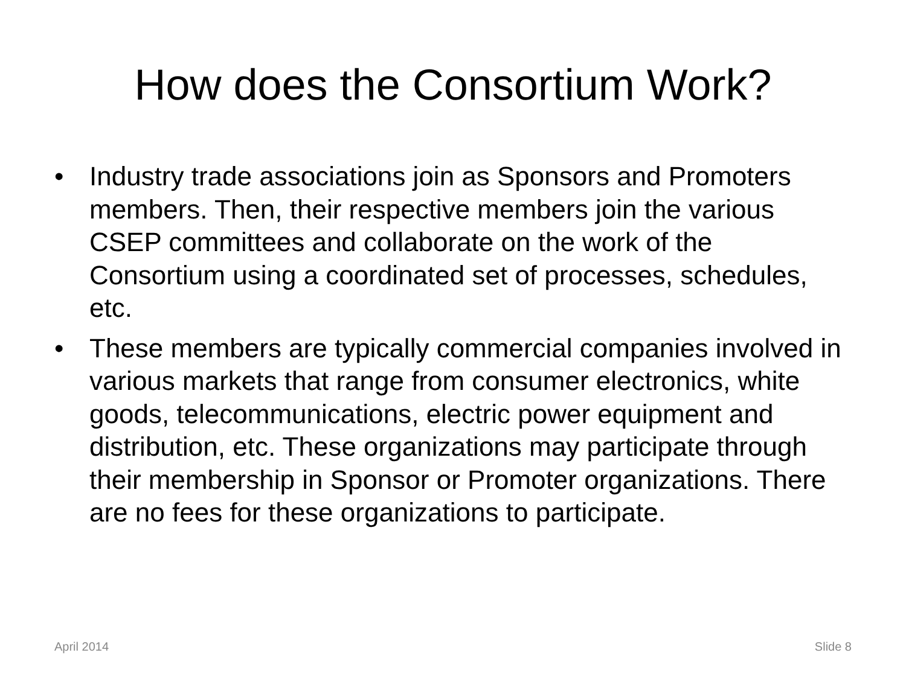How does the Consortium Work?
• Industry trade associations join as Sponsors and Promoters members. Then, their respective members join the various CSEP committees and collaborate on the work of the Consortium using a coordinated set of processes, schedules, etc.
• These members are typically commercial companies involved in various markets that range from consumer electronics, white goods, telecommunications, electric power equipment and distribution, etc. These organizations may participate through their membership in Sponsor or Promoter organizations. There are no fees for these organizations to participate.
April 2014 Slide 8